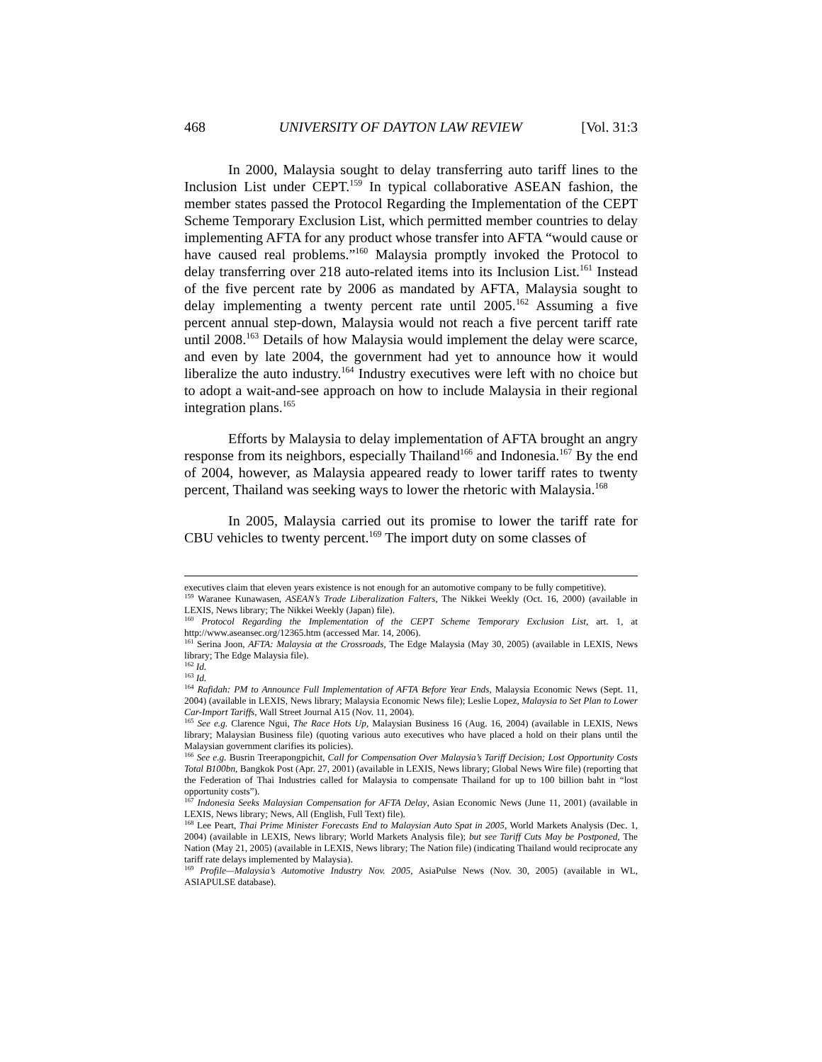468 UNIVERSITY OF DAYTON LAW REVIEW [Vol. 31:3
In 2000, Malaysia sought to delay transferring auto tariff lines to the Inclusion List under CEPT.<sup>159</sup> In typical collaborative ASEAN fashion, the member states passed the Protocol Regarding the Implementation of the CEPT Scheme Temporary Exclusion List, which permitted member countries to delay implementing AFTA for any product whose transfer into AFTA “would cause or have caused real problems.”<sup>160</sup> Malaysia promptly invoked the Protocol to delay transferring over 218 auto-related items into its Inclusion List.<sup>161</sup> Instead of the five percent rate by 2006 as mandated by AFTA, Malaysia sought to delay implementing a twenty percent rate until 2005.<sup>162</sup> Assuming a five percent annual step-down, Malaysia would not reach a five percent tariff rate until 2008.<sup>163</sup> Details of how Malaysia would implement the delay were scarce, and even by late 2004, the government had yet to announce how it would liberalize the auto industry.<sup>164</sup> Industry executives were left with no choice but to adopt a wait-and-see approach on how to include Malaysia in their regional integration plans.<sup>165</sup>
Efforts by Malaysia to delay implementation of AFTA brought an angry response from its neighbors, especially Thailand<sup>166</sup> and Indonesia.<sup>167</sup> By the end of 2004, however, as Malaysia appeared ready to lower tariff rates to twenty percent, Thailand was seeking ways to lower the rhetoric with Malaysia.<sup>168</sup>
In 2005, Malaysia carried out its promise to lower the tariff rate for CBU vehicles to twenty percent.<sup>169</sup> The import duty on some classes of
executives claim that eleven years existence is not enough for an automotive company to be fully competitive).
<sup>159</sup> Waranee Kunawasen, ASEAN’s Trade Liberalization Falters, The Nikkei Weekly (Oct. 16, 2000) (available in LEXIS, News library; The Nikkei Weekly (Japan) file).
<sup>160</sup> Protocol Regarding the Implementation of the CEPT Scheme Temporary Exclusion List, art. 1, at http://www.aseansec.org/12365.htm (accessed Mar. 14, 2006).
<sup>161</sup> Serina Joon, AFTA: Malaysia at the Crossroads, The Edge Malaysia (May 30, 2005) (available in LEXIS, News library; The Edge Malaysia file).
<sup>162</sup> Id.
<sup>163</sup> Id.
<sup>164</sup> Rafidah: PM to Announce Full Implementation of AFTA Before Year Ends, Malaysia Economic News (Sept. 11, 2004) (available in LEXIS, News library; Malaysia Economic News file); Leslie Lopez, Malaysia to Set Plan to Lower Car-Import Tariffs, Wall Street Journal A15 (Nov. 11, 2004).
<sup>165</sup> See e.g. Clarence Ngui, The Race Hots Up, Malaysian Business 16 (Aug. 16, 2004) (available in LEXIS, News library; Malaysian Business file) (quoting various auto executives who have placed a hold on their plans until the Malaysian government clarifies its policies).
<sup>166</sup> See e.g. Busrin Treerapongpichit, Call for Compensation Over Malaysia’s Tariff Decision; Lost Opportunity Costs Total B100bn, Bangkok Post (Apr. 27, 2001) (available in LEXIS, News library; Global News Wire file) (reporting that the Federation of Thai Industries called for Malaysia to compensate Thailand for up to 100 billion baht in “lost opportunity costs”).
<sup>167</sup> Indonesia Seeks Malaysian Compensation for AFTA Delay, Asian Economic News (June 11, 2001) (available in LEXIS, News library; News, All (English, Full Text) file).
<sup>168</sup> Lee Peart, Thai Prime Minister Forecasts End to Malaysian Auto Spat in 2005, World Markets Analysis (Dec. 1, 2004) (available in LEXIS, News library; World Markets Analysis file); but see Tariff Cuts May be Postponed, The Nation (May 21, 2005) (available in LEXIS, News library; The Nation file) (indicating Thailand would reciprocate any tariff rate delays implemented by Malaysia).
<sup>169</sup> Profile—Malaysia’s Automotive Industry Nov. 2005, AsiaPulse News (Nov. 30, 2005) (available in WL, ASIAPULSE database).